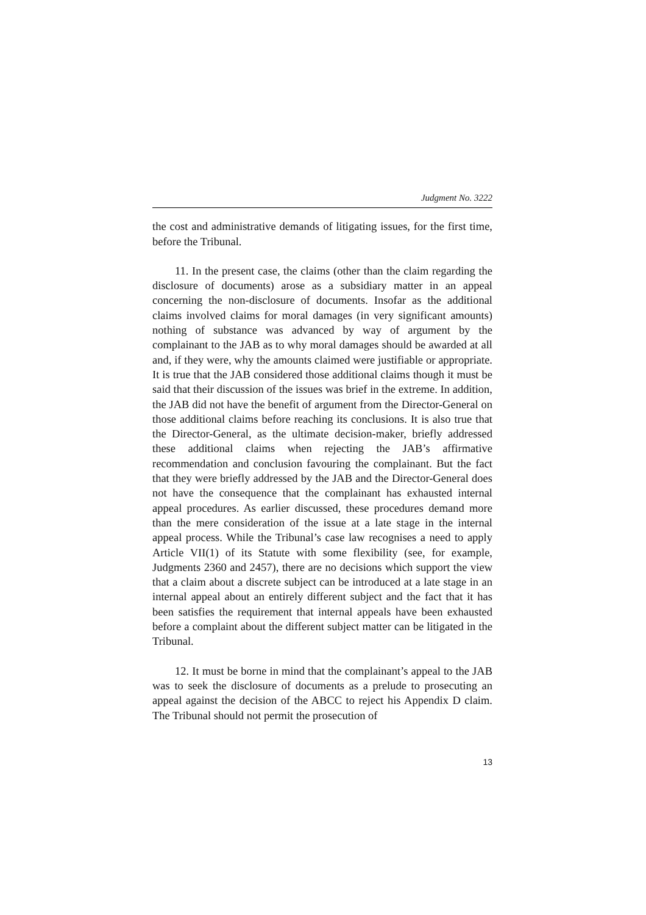Judgment No. 3222
the cost and administrative demands of litigating issues, for the first time, before the Tribunal.
11. In the present case, the claims (other than the claim regarding the disclosure of documents) arose as a subsidiary matter in an appeal concerning the non-disclosure of documents. Insofar as the additional claims involved claims for moral damages (in very significant amounts) nothing of substance was advanced by way of argument by the complainant to the JAB as to why moral damages should be awarded at all and, if they were, why the amounts claimed were justifiable or appropriate. It is true that the JAB considered those additional claims though it must be said that their discussion of the issues was brief in the extreme. In addition, the JAB did not have the benefit of argument from the Director-General on those additional claims before reaching its conclusions. It is also true that the Director-General, as the ultimate decision-maker, briefly addressed these additional claims when rejecting the JAB’s affirmative recommendation and conclusion favouring the complainant. But the fact that they were briefly addressed by the JAB and the Director-General does not have the consequence that the complainant has exhausted internal appeal procedures. As earlier discussed, these procedures demand more than the mere consideration of the issue at a late stage in the internal appeal process. While the Tribunal’s case law recognises a need to apply Article VII(1) of its Statute with some flexibility (see, for example, Judgments 2360 and 2457), there are no decisions which support the view that a claim about a discrete subject can be introduced at a late stage in an internal appeal about an entirely different subject and the fact that it has been satisfies the requirement that internal appeals have been exhausted before a complaint about the different subject matter can be litigated in the Tribunal.
12. It must be borne in mind that the complainant’s appeal to the JAB was to seek the disclosure of documents as a prelude to prosecuting an appeal against the decision of the ABCC to reject his Appendix D claim. The Tribunal should not permit the prosecution of
13